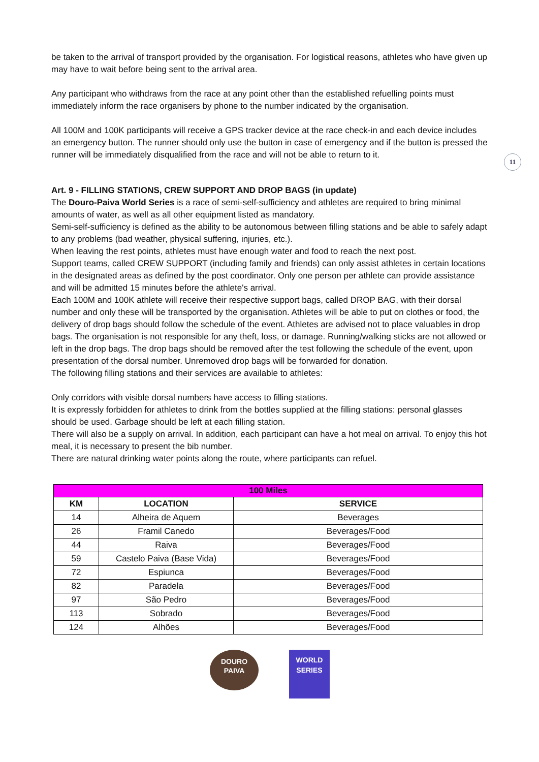11
be taken to the arrival of transport provided by the organisation. For logistical reasons, athletes who have given up may have to wait before being sent to the arrival area.
Any participant who withdraws from the race at any point other than the established refuelling points must immediately inform the race organisers by phone to the number indicated by the organisation.
All 100M and 100K participants will receive a GPS tracker device at the race check-in and each device includes an emergency button. The runner should only use the button in case of emergency and if the button is pressed the runner will be immediately disqualified from the race and will not be able to return to it.
Art. 9 - FILLING STATIONS, CREW SUPPORT AND DROP BAGS (in update)
The Douro-Paiva World Series is a race of semi-self-sufficiency and athletes are required to bring minimal amounts of water, as well as all other equipment listed as mandatory.
Semi-self-sufficiency is defined as the ability to be autonomous between filling stations and be able to safely adapt to any problems (bad weather, physical suffering, injuries, etc.).
When leaving the rest points, athletes must have enough water and food to reach the next post.
Support teams, called CREW SUPPORT (including family and friends) can only assist athletes in certain locations in the designated areas as defined by the post coordinator. Only one person per athlete can provide assistance and will be admitted 15 minutes before the athlete's arrival.
Each 100M and 100K athlete will receive their respective support bags, called DROP BAG, with their dorsal number and only these will be transported by the organisation. Athletes will be able to put on clothes or food, the delivery of drop bags should follow the schedule of the event. Athletes are advised not to place valuables in drop bags. The organisation is not responsible for any theft, loss, or damage. Running/walking sticks are not allowed or left in the drop bags. The drop bags should be removed after the test following the schedule of the event, upon presentation of the dorsal number. Unremoved drop bags will be forwarded for donation.
The following filling stations and their services are available to athletes:
Only corridors with visible dorsal numbers have access to filling stations.
It is expressly forbidden for athletes to drink from the bottles supplied at the filling stations: personal glasses should be used. Garbage should be left at each filling station.
There will also be a supply on arrival. In addition, each participant can have a hot meal on arrival. To enjoy this hot meal, it is necessary to present the bib number.
There are natural drinking water points along the route, where participants can refuel.
| 100 Miles | | |
| --- | --- | --- |
| KM | LOCATION | SERVICE |
| 14 | Alheira de Aquem | Beverages |
| 26 | Framil Canedo | Beverages/Food |
| 44 | Raiva | Beverages/Food |
| 59 | Castelo Paiva (Base Vida) | Beverages/Food |
| 72 | Espiunca | Beverages/Food |
| 82 | Paradela | Beverages/Food |
| 97 | São Pedro | Beverages/Food |
| 113 | Sobrado | Beverages/Food |
| 124 | Alhões | Beverages/Food |
DOURO
PAIVA
WORLD
SERIES